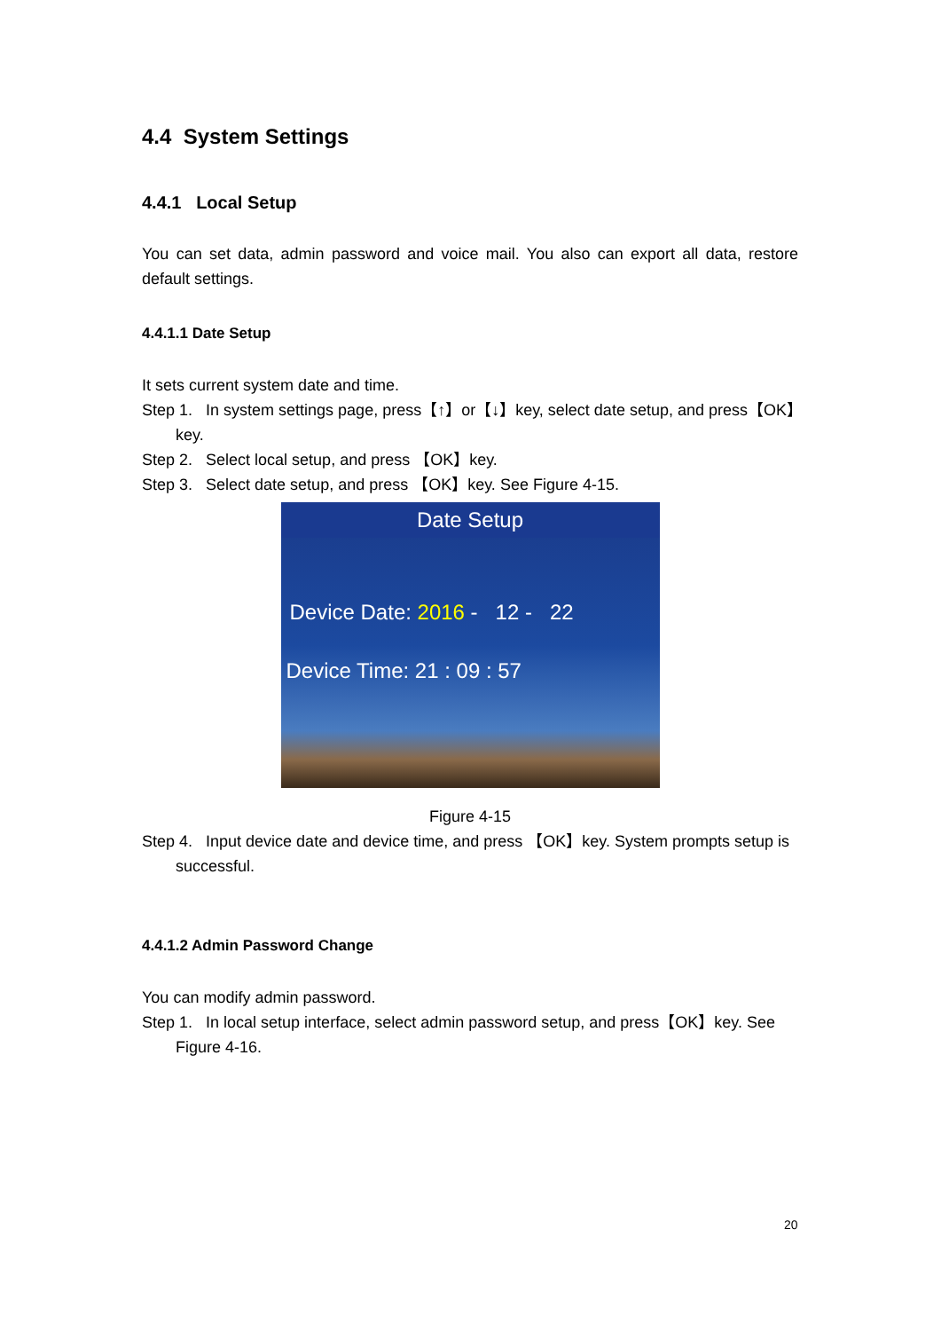4.4 System Settings
4.4.1 Local Setup
You can set data, admin password and voice mail. You also can export all data, restore default settings.
4.4.1.1 Date Setup
It sets current system date and time.
Step 1. In system settings page, press【↑】or【↓】key, select date setup, and press【OK】key.
Step 2. Select local setup, and press 【OK】key.
Step 3. Select date setup, and press 【OK】key. See Figure 4-15.
Date Setup
Device Date: 2016 - 12 - 22
Device Time: 21 : 09 : 57
Figure 4-15
Step 4. Input device date and device time, and press 【OK】key. System prompts setup is successful.
4.4.1.2 Admin Password Change
You can modify admin password.
Step 1. In local setup interface, select admin password setup, and press【OK】key. See Figure 4-16.
20